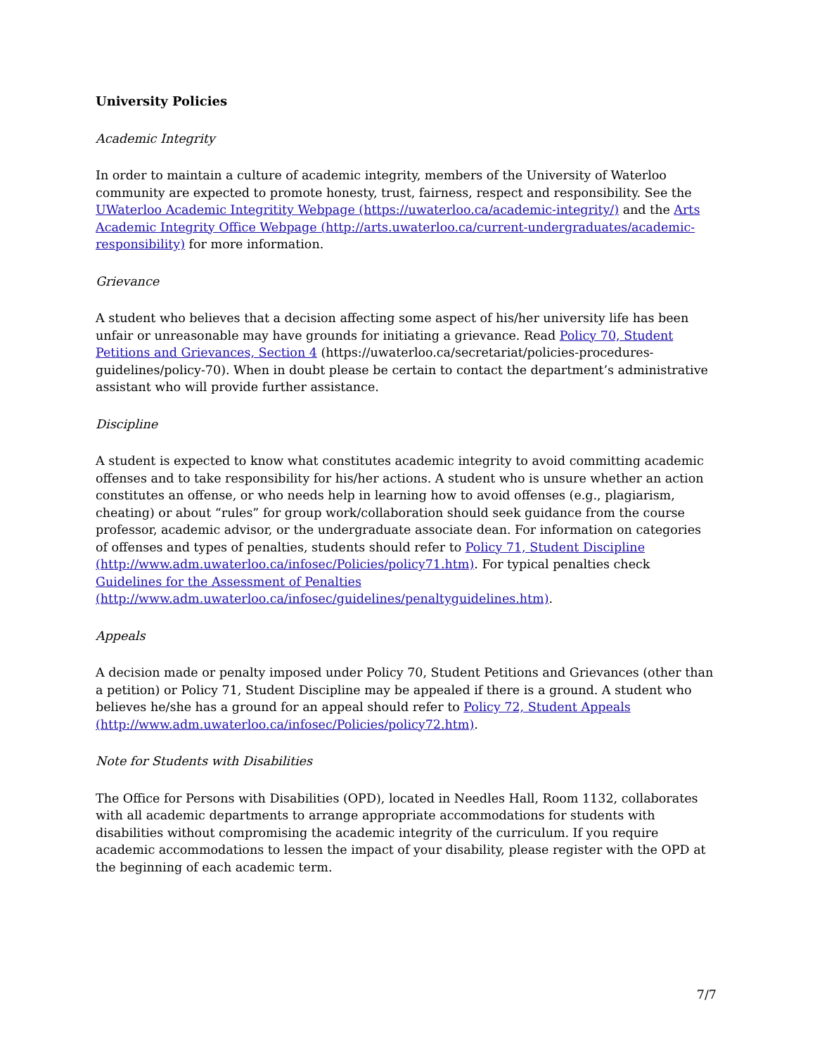University Policies
Academic Integrity
In order to maintain a culture of academic integrity, members of the University of Waterloo community are expected to promote honesty, trust, fairness, respect and responsibility. See the UWaterloo Academic Integritity Webpage (https://uwaterloo.ca/academic-integrity/) and the Arts Academic Integrity Office Webpage (http://arts.uwaterloo.ca/current-undergraduates/academic-responsibility) for more information.
Grievance
A student who believes that a decision affecting some aspect of his/her university life has been unfair or unreasonable may have grounds for initiating a grievance. Read Policy 70, Student Petitions and Grievances, Section 4 (https://uwaterloo.ca/secretariat/policies-procedures-guidelines/policy-70). When in doubt please be certain to contact the department’s administrative assistant who will provide further assistance.
Discipline
A student is expected to know what constitutes academic integrity to avoid committing academic offenses and to take responsibility for his/her actions. A student who is unsure whether an action constitutes an offense, or who needs help in learning how to avoid offenses (e.g., plagiarism, cheating) or about “rules” for group work/collaboration should seek guidance from the course professor, academic advisor, or the undergraduate associate dean. For information on categories of offenses and types of penalties, students should refer to Policy 71, Student Discipline (http://www.adm.uwaterloo.ca/infosec/Policies/policy71.htm). For typical penalties check Guidelines for the Assessment of Penalties (http://www.adm.uwaterloo.ca/infosec/guidelines/penaltyguidelines.htm).
Appeals
A decision made or penalty imposed under Policy 70, Student Petitions and Grievances (other than a petition) or Policy 71, Student Discipline may be appealed if there is a ground. A student who believes he/she has a ground for an appeal should refer to Policy 72, Student Appeals (http://www.adm.uwaterloo.ca/infosec/Policies/policy72.htm).
Note for Students with Disabilities
The Office for Persons with Disabilities (OPD), located in Needles Hall, Room 1132, collaborates with all academic departments to arrange appropriate accommodations for students with disabilities without compromising the academic integrity of the curriculum. If you require academic accommodations to lessen the impact of your disability, please register with the OPD at the beginning of each academic term.
7/7